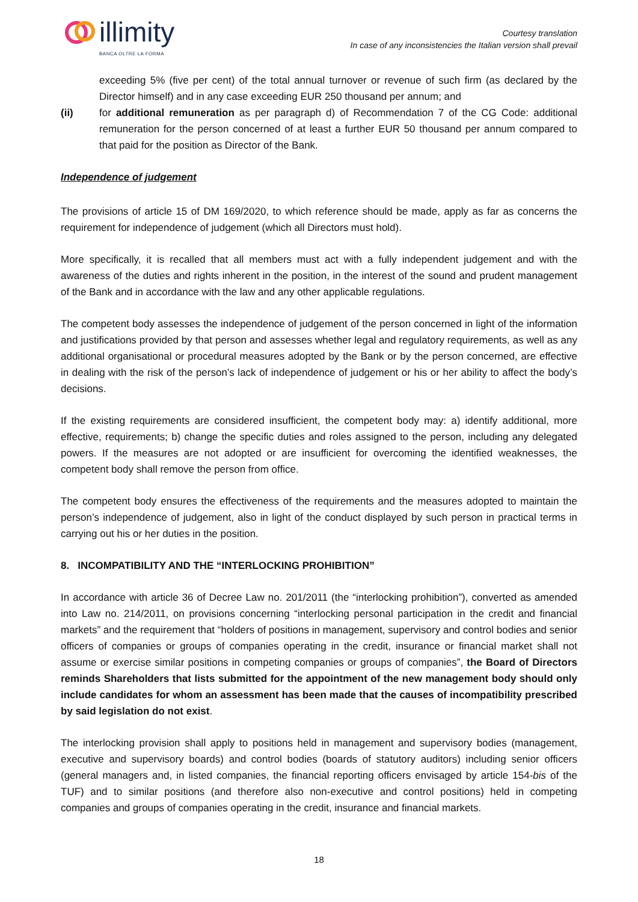illimity
BANCA OLTRE LA FORMA
Courtesy translation
In case of any inconsistencies the Italian version shall prevail
exceeding 5% (five per cent) of the total annual turnover or revenue of such firm (as declared by the Director himself) and in any case exceeding EUR 250 thousand per annum; and
(ii) for additional remuneration as per paragraph d) of Recommendation 7 of the CG Code: additional remuneration for the person concerned of at least a further EUR 50 thousand per annum compared to that paid for the position as Director of the Bank.
Independence of judgement
The provisions of article 15 of DM 169/2020, to which reference should be made, apply as far as concerns the requirement for independence of judgement (which all Directors must hold).
More specifically, it is recalled that all members must act with a fully independent judgement and with the awareness of the duties and rights inherent in the position, in the interest of the sound and prudent management of the Bank and in accordance with the law and any other applicable regulations.
The competent body assesses the independence of judgement of the person concerned in light of the information and justifications provided by that person and assesses whether legal and regulatory requirements, as well as any additional organisational or procedural measures adopted by the Bank or by the person concerned, are effective in dealing with the risk of the person’s lack of independence of judgement or his or her ability to affect the body’s decisions.
If the existing requirements are considered insufficient, the competent body may: a) identify additional, more effective, requirements; b) change the specific duties and roles assigned to the person, including any delegated powers. If the measures are not adopted or are insufficient for overcoming the identified weaknesses, the competent body shall remove the person from office.
The competent body ensures the effectiveness of the requirements and the measures adopted to maintain the person’s independence of judgement, also in light of the conduct displayed by such person in practical terms in carrying out his or her duties in the position.
8. INCOMPATIBILITY AND THE “INTERLOCKING PROHIBITION”
In accordance with article 36 of Decree Law no. 201/2011 (the “interlocking prohibition”), converted as amended into Law no. 214/2011, on provisions concerning “interlocking personal participation in the credit and financial markets” and the requirement that “holders of positions in management, supervisory and control bodies and senior officers of companies or groups of companies operating in the credit, insurance or financial market shall not assume or exercise similar positions in competing companies or groups of companies”, the Board of Directors reminds Shareholders that lists submitted for the appointment of the new management body should only include candidates for whom an assessment has been made that the causes of incompatibility prescribed by said legislation do not exist.
The interlocking provision shall apply to positions held in management and supervisory bodies (management, executive and supervisory boards) and control bodies (boards of statutory auditors) including senior officers (general managers and, in listed companies, the financial reporting officers envisaged by article 154-bis of the TUF) and to similar positions (and therefore also non-executive and control positions) held in competing companies and groups of companies operating in the credit, insurance and financial markets.
18